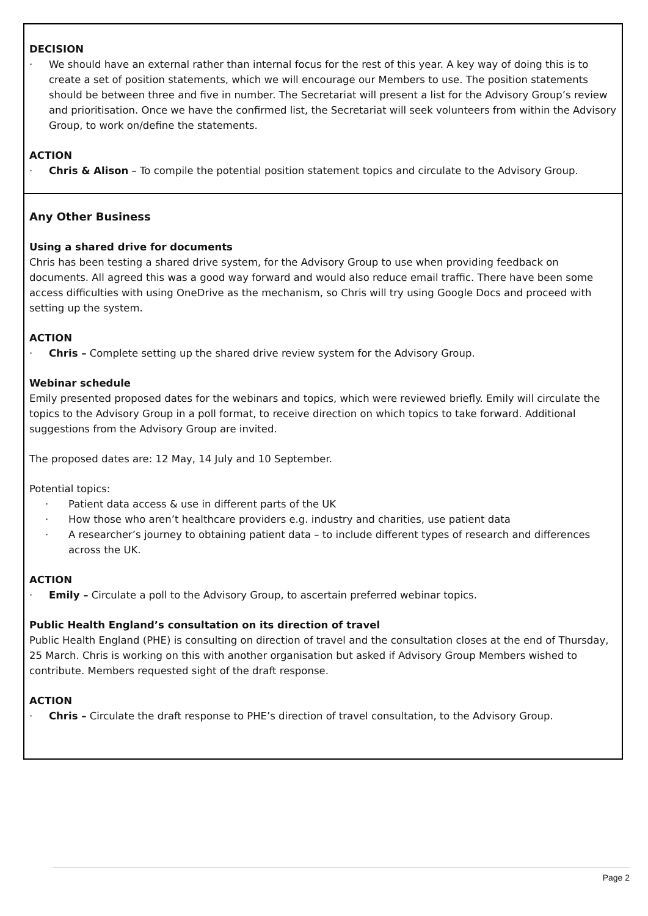DECISION
· We should have an external rather than internal focus for the rest of this year. A key way of doing this is to create a set of position statements, which we will encourage our Members to use. The position statements should be between three and five in number. The Secretariat will present a list for the Advisory Group’s review and prioritisation. Once we have the confirmed list, the Secretariat will seek volunteers from within the Advisory Group, to work on/define the statements.
ACTION
· Chris & Alison – To compile the potential position statement topics and circulate to the Advisory Group.
Any Other Business
Using a shared drive for documents
Chris has been testing a shared drive system, for the Advisory Group to use when providing feedback on documents. All agreed this was a good way forward and would also reduce email traffic. There have been some access difficulties with using OneDrive as the mechanism, so Chris will try using Google Docs and proceed with setting up the system.
ACTION
· Chris – Complete setting up the shared drive review system for the Advisory Group.
Webinar schedule
Emily presented proposed dates for the webinars and topics, which were reviewed briefly. Emily will circulate the topics to the Advisory Group in a poll format, to receive direction on which topics to take forward. Additional suggestions from the Advisory Group are invited.
The proposed dates are: 12 May, 14 July and 10 September.
Potential topics:
· Patient data access & use in different parts of the UK
· How those who aren’t healthcare providers e.g. industry and charities, use patient data
· A researcher’s journey to obtaining patient data – to include different types of research and differences across the UK.
ACTION
· Emily – Circulate a poll to the Advisory Group, to ascertain preferred webinar topics.
Public Health England’s consultation on its direction of travel
Public Health England (PHE) is consulting on direction of travel and the consultation closes at the end of Thursday, 25 March. Chris is working on this with another organisation but asked if Advisory Group Members wished to contribute. Members requested sight of the draft response.
ACTION
· Chris – Circulate the draft response to PHE’s direction of travel consultation, to the Advisory Group.
Page 2